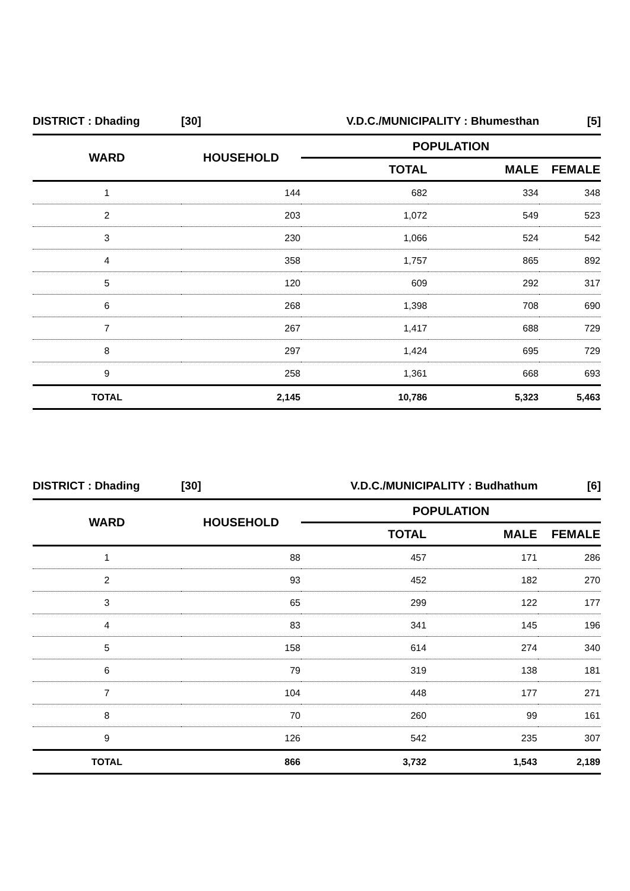| DISTRICT : Dhading | [30] | V.D.C./MUNICIPALITY : Bhumesthan | | [5] |
| WARD | HOUSEHOLD | POPULATION | | |
| | | TOTAL | MALE | FEMALE |
| 1 | 144 | 682 | 334 | 348 |
| 2 | 203 | 1,072 | 549 | 523 |
| 3 | 230 | 1,066 | 524 | 542 |
| 4 | 358 | 1,757 | 865 | 892 |
| 5 | 120 | 609 | 292 | 317 |
| 6 | 268 | 1,398 | 708 | 690 |
| 7 | 267 | 1,417 | 688 | 729 |
| 8 | 297 | 1,424 | 695 | 729 |
| 9 | 258 | 1,361 | 668 | 693 |
| TOTAL | 2,145 | 10,786 | 5,323 | 5,463 |
| DISTRICT : Dhading | [30] | V.D.C./MUNICIPALITY : Budhathum | | [6] |
| WARD | HOUSEHOLD | POPULATION | | |
| | | TOTAL | MALE | FEMALE |
| 1 | 88 | 457 | 171 | 286 |
| 2 | 93 | 452 | 182 | 270 |
| 3 | 65 | 299 | 122 | 177 |
| 4 | 83 | 341 | 145 | 196 |
| 5 | 158 | 614 | 274 | 340 |
| 6 | 79 | 319 | 138 | 181 |
| 7 | 104 | 448 | 177 | 271 |
| 8 | 70 | 260 | 99 | 161 |
| 9 | 126 | 542 | 235 | 307 |
| TOTAL | 866 | 3,732 | 1,543 | 2,189 |